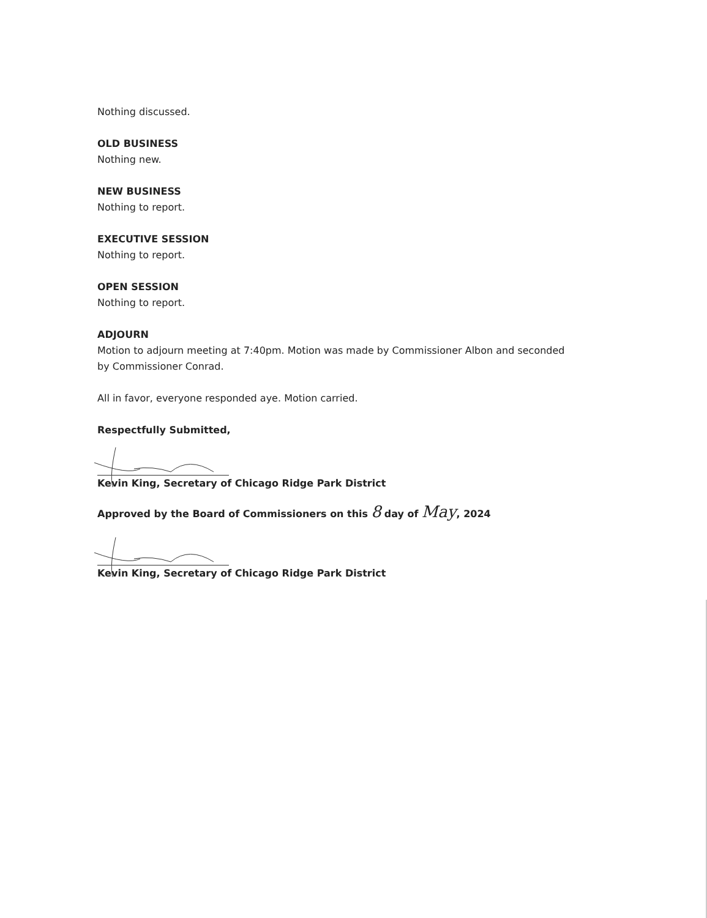Nothing discussed.
OLD BUSINESS
Nothing new.
NEW BUSINESS
Nothing to report.
EXECUTIVE SESSION
Nothing to report.
OPEN SESSION
Nothing to report.
ADJOURN
Motion to adjourn meeting at 7:40pm. Motion was made by Commissioner Albon and seconded by Commissioner Conrad.
All in favor, everyone responded aye. Motion carried.
Respectfully Submitted,
Kevin King, Secretary of Chicago Ridge Park District
Approved by the Board of Commissioners on this 8 day of May, 2024
Kevin King, Secretary of Chicago Ridge Park District